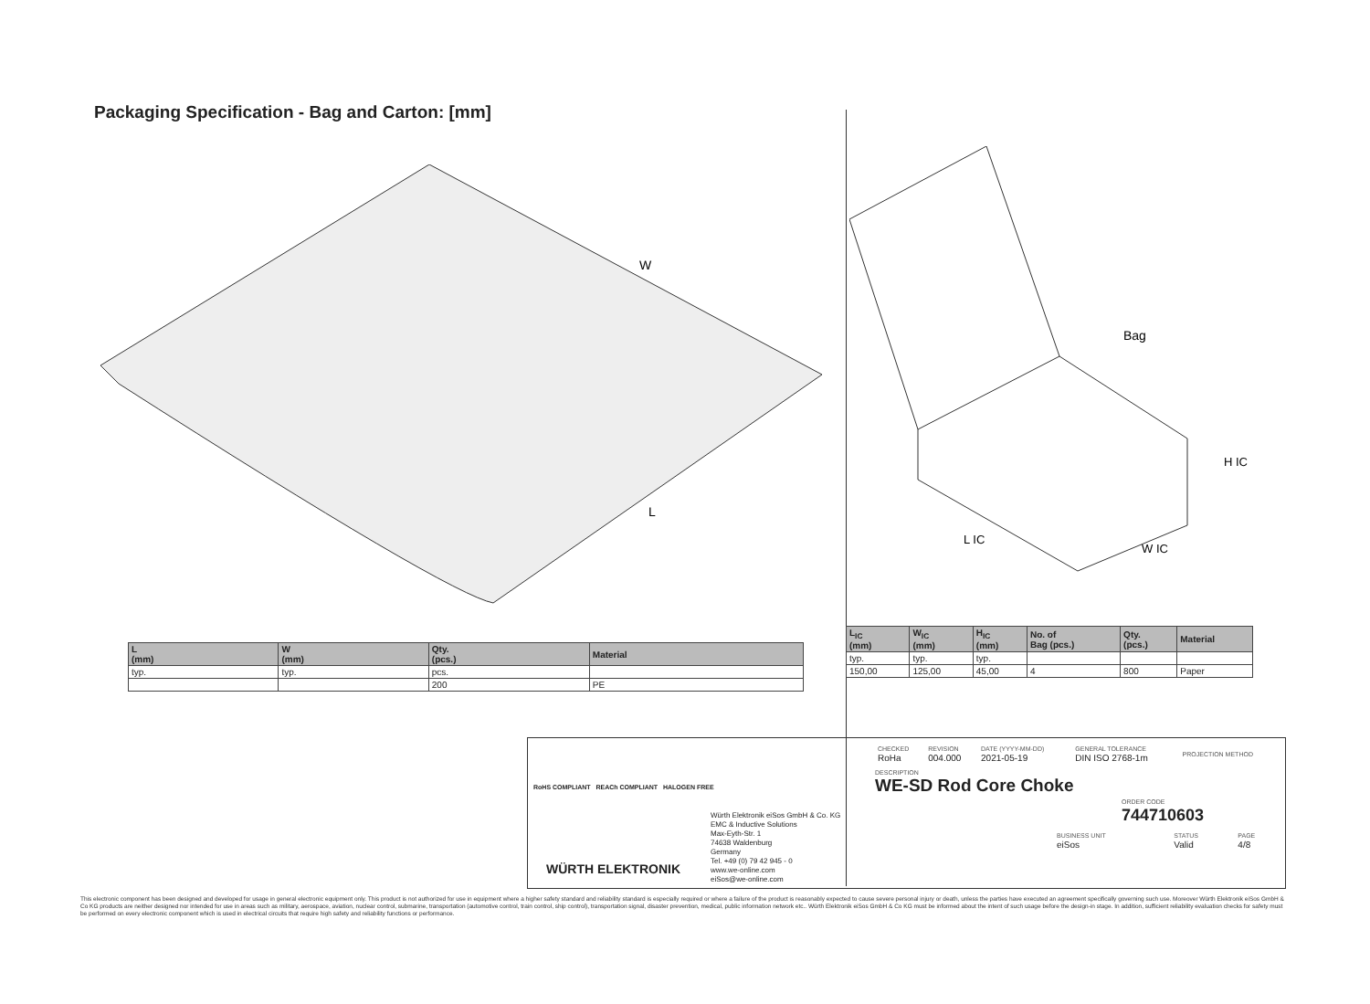Packaging Specification - Bag and Carton: [mm]
W
L
Bag
L IC
W IC
H IC
| L (mm) | W (mm) | Qty. (pcs.) | Material |
| --- | --- | --- | --- |
| typ. | typ. | pcs. | |
| | | 200 | PE |
| L<sub>IC</sub> (mm) | W<sub>IC</sub> (mm) | H<sub>IC</sub> (mm) | No. of Bag (pcs.) | Qty. (pcs.) | Material |
| --- | --- | --- | --- | --- | --- |
| typ. | typ. | typ. | | | |
| 150,00 | 125,00 | 45,00 | 4 | 800 | Paper |
RoHS COMPLIANT REACh COMPLIANT HALOGEN FREE
WÜRTH ELEKTRONIK
Würth Elektronik eiSos GmbH & Co. KG
EMC & Inductive Solutions
Max-Eyth-Str. 1
74638 Waldenburg
Germany
Tel. +49 (0) 79 42 945 - 0
www.we-online.com
eiSos@we-online.com
| CHECKED RoHa | REVISION 004.000 | DATE (YYYY-MM-DD) 2021-05-19 | GENERAL TOLERANCE DIN ISO 2768-1m | PROJECTION METHOD |
DESCRIPTION
WE-SD Rod Core Choke
ORDER CODE
744710603
| | BUSINESS UNIT eiSos | STATUS Valid | PAGE 4/8 |
This electronic component has been designed and developed for usage in general electronic equipment only. This product is not authorized for use in equipment where a higher safety standard and reliability standard is especially required or where a failure of the product is reasonably expected to cause severe personal injury or death, unless the parties have executed an agreement specifically governing such use. Moreover Würth Elektronik eiSos GmbH & Co KG products are neither designed nor intended for use in areas such as military, aerospace, aviation, nuclear control, submarine, transportation (automotive control, train control, ship control), transportation signal, disaster prevention, medical, public information network etc.. Würth Elektronik eiSos GmbH & Co KG must be informed about the intent of such usage before the design-in stage. In addition, sufficient reliability evaluation checks for safety must be performed on every electronic component which is used in electrical circuits that require high safety and reliability functions or performance.